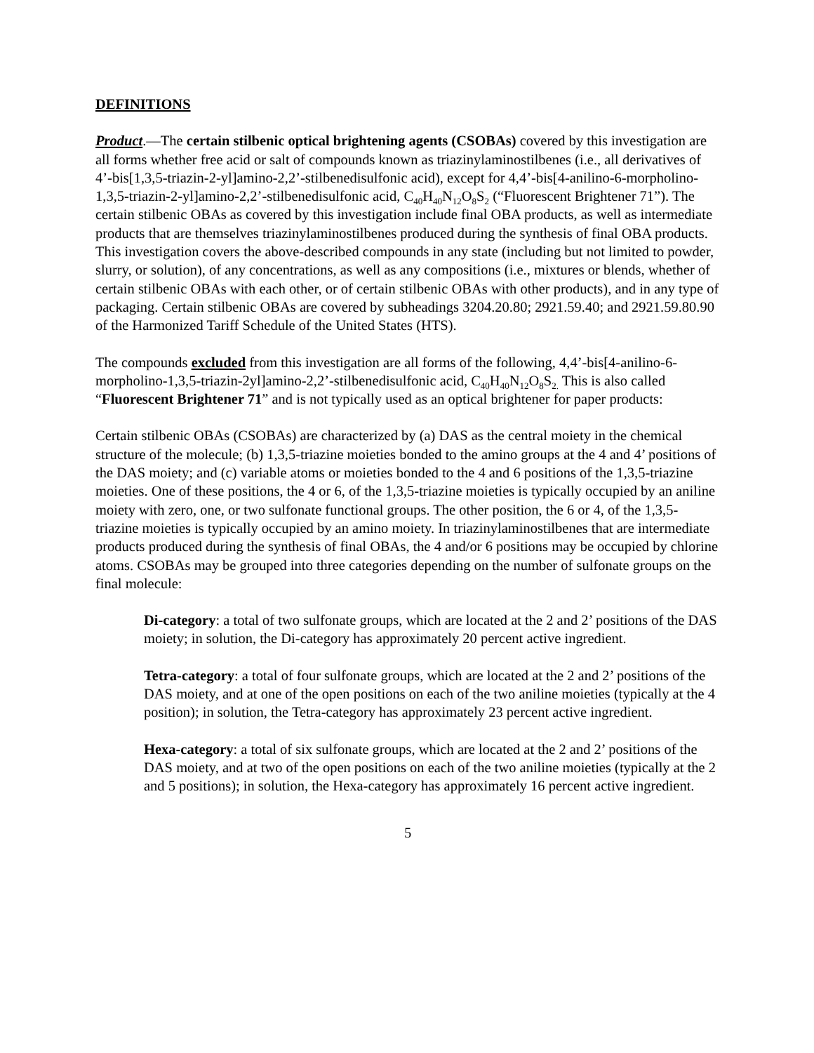DEFINITIONS
Product.—The certain stilbenic optical brightening agents (CSOBAs) covered by this investigation are all forms whether free acid or salt of compounds known as triazinylaminostilbenes (i.e., all derivatives of 4’-bis[1,3,5-triazin-2-yl]amino-2,2’-stilbenedisulfonic acid), except for 4,4’-bis[4-anilino-6-morpholino-1,3,5-triazin-2-yl]amino-2,2’-stilbenedisulfonic acid, C<sub>40</sub>H<sub>40</sub>N<sub>12</sub>O<sub>8</sub>S<sub>2</sub> (“Fluorescent Brightener 71”). The certain stilbenic OBAs as covered by this investigation include final OBA products, as well as intermediate products that are themselves triazinylaminostilbenes produced during the synthesis of final OBA products. This investigation covers the above-described compounds in any state (including but not limited to powder, slurry, or solution), of any concentrations, as well as any compositions (i.e., mixtures or blends, whether of certain stilbenic OBAs with each other, or of certain stilbenic OBAs with other products), and in any type of packaging. Certain stilbenic OBAs are covered by subheadings 3204.20.80; 2921.59.40; and 2921.59.80.90 of the Harmonized Tariff Schedule of the United States (HTS).
The compounds excluded from this investigation are all forms of the following, 4,4’-bis[4-anilino-6-morpholino-1,3,5-triazin-2yl]amino-2,2’-stilbenedisulfonic acid, C<sub>40</sub>H<sub>40</sub>N<sub>12</sub>O<sub>8</sub>S<sub>2.</sub> This is also called “Fluorescent Brightener 71” and is not typically used as an optical brightener for paper products:
Certain stilbenic OBAs (CSOBAs) are characterized by (a) DAS as the central moiety in the chemical structure of the molecule; (b) 1,3,5-triazine moieties bonded to the amino groups at the 4 and 4’ positions of the DAS moiety; and (c) variable atoms or moieties bonded to the 4 and 6 positions of the 1,3,5-triazine moieties. One of these positions, the 4 or 6, of the 1,3,5-triazine moieties is typically occupied by an aniline moiety with zero, one, or two sulfonate functional groups. The other position, the 6 or 4, of the 1,3,5-triazine moieties is typically occupied by an amino moiety. In triazinylaminostilbenes that are intermediate products produced during the synthesis of final OBAs, the 4 and/or 6 positions may be occupied by chlorine atoms. CSOBAs may be grouped into three categories depending on the number of sulfonate groups on the final molecule:
Di-category: a total of two sulfonate groups, which are located at the 2 and 2’ positions of the DAS moiety; in solution, the Di-category has approximately 20 percent active ingredient.
Tetra-category: a total of four sulfonate groups, which are located at the 2 and 2’ positions of the DAS moiety, and at one of the open positions on each of the two aniline moieties (typically at the 4 position); in solution, the Tetra-category has approximately 23 percent active ingredient.
Hexa-category: a total of six sulfonate groups, which are located at the 2 and 2’ positions of the DAS moiety, and at two of the open positions on each of the two aniline moieties (typically at the 2 and 5 positions); in solution, the Hexa-category has approximately 16 percent active ingredient.
5